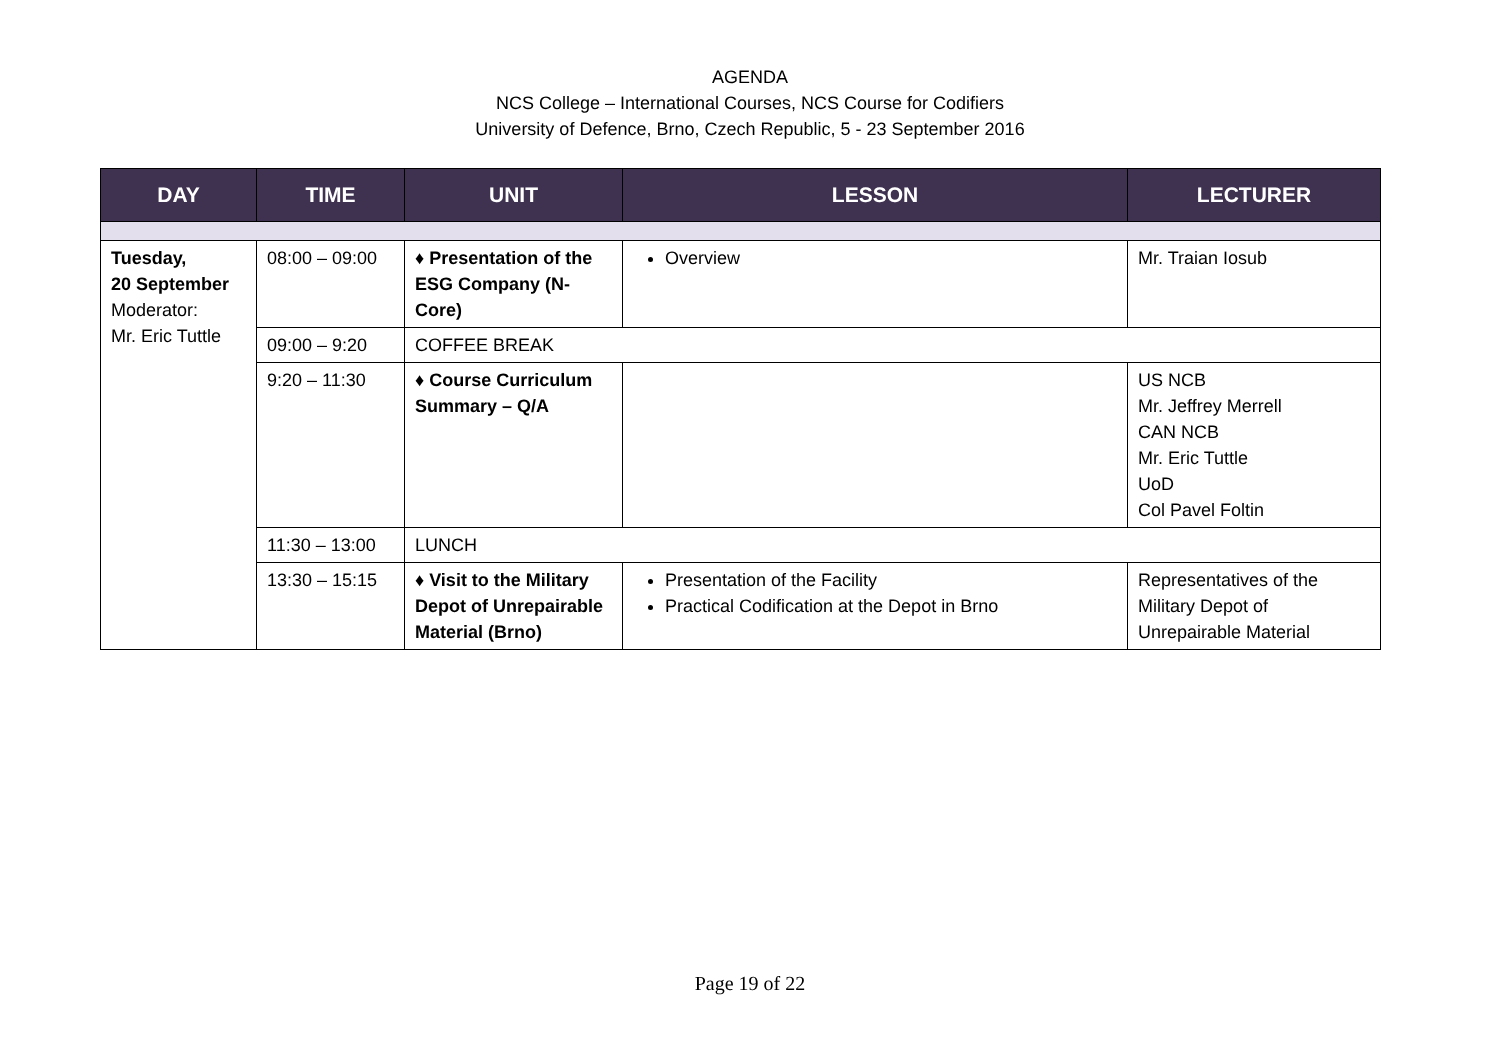AGENDA
NCS College – International Courses, NCS Course for Codifiers
University of Defence, Brno, Czech Republic, 5 - 23 September 2016
| DAY | TIME | UNIT | LESSON | LECTURER |
| --- | --- | --- | --- | --- |
| Tuesday, 20 September Moderator: Mr. Eric Tuttle | 08:00 – 09:00 | ♦ Presentation of the ESG Company (N-Core) | Overview | Mr. Traian Iosub |
| | 09:00 – 9:20 | COFFEE BREAK | | |
| | 9:20 – 11:30 | ♦ Course Curriculum Summary – Q/A | | US NCB Mr. Jeffrey Merrell CAN NCB Mr. Eric Tuttle UoD Col Pavel Foltin |
| | 11:30 – 13:00 | LUNCH | | |
| | 13:30 – 15:15 | ♦ Visit to the Military Depot of Unrepairable Material (Brno) | Presentation of the Facility Practical Codification at the Depot in Brno | Representatives of the Military Depot of Unrepairable Material |
Page 19 of 22